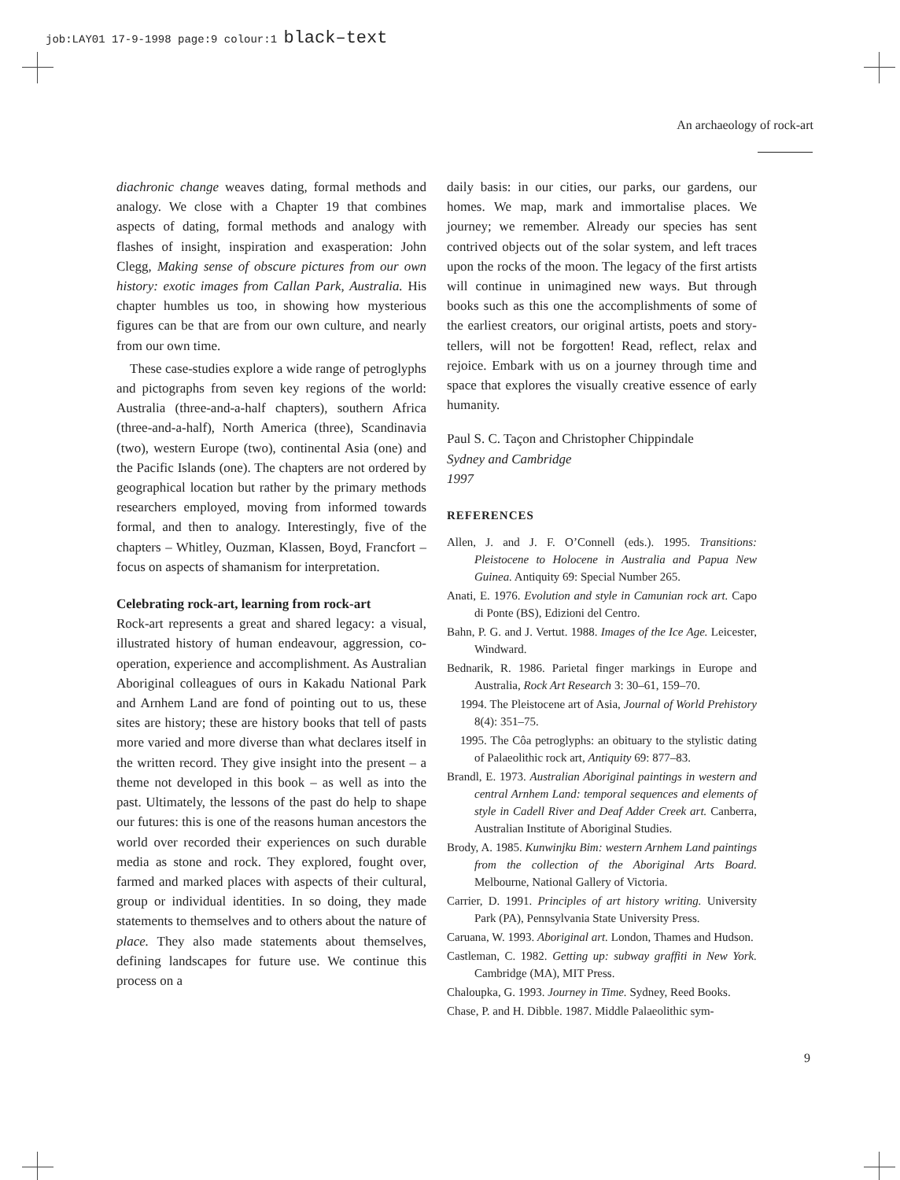job:LAY01 17-9-1998 page:9 colour:1 black–text
An archaeology of rock-art
diachronic change weaves dating, formal methods and analogy. We close with a Chapter 19 that combines aspects of dating, formal methods and analogy with flashes of insight, inspiration and exasperation: John Clegg, Making sense of obscure pictures from our own history: exotic images from Callan Park, Australia. His chapter humbles us too, in showing how mysterious figures can be that are from our own culture, and nearly from our own time.
These case-studies explore a wide range of petroglyphs and pictographs from seven key regions of the world: Australia (three-and-a-half chapters), southern Africa (three-and-a-half), North America (three), Scandinavia (two), western Europe (two), continental Asia (one) and the Pacific Islands (one). The chapters are not ordered by geographical location but rather by the primary methods researchers employed, moving from informed towards formal, and then to analogy. Interestingly, five of the chapters – Whitley, Ouzman, Klassen, Boyd, Francfort – focus on aspects of shamanism for interpretation.
Celebrating rock-art, learning from rock-art
Rock-art represents a great and shared legacy: a visual, illustrated history of human endeavour, aggression, co-operation, experience and accomplishment. As Australian Aboriginal colleagues of ours in Kakadu National Park and Arnhem Land are fond of pointing out to us, these sites are history; these are history books that tell of pasts more varied and more diverse than what declares itself in the written record. They give insight into the present – a theme not developed in this book – as well as into the past. Ultimately, the lessons of the past do help to shape our futures: this is one of the reasons human ancestors the world over recorded their experiences on such durable media as stone and rock. They explored, fought over, farmed and marked places with aspects of their cultural, group or individual identities. In so doing, they made statements to themselves and to others about the nature of place. They also made statements about themselves, defining landscapes for future use. We continue this process on a
daily basis: in our cities, our parks, our gardens, our homes. We map, mark and immortalise places. We journey; we remember. Already our species has sent contrived objects out of the solar system, and left traces upon the rocks of the moon. The legacy of the first artists will continue in unimagined new ways. But through books such as this one the accomplishments of some of the earliest creators, our original artists, poets and story-tellers, will not be forgotten! Read, reflect, relax and rejoice. Embark with us on a journey through time and space that explores the visually creative essence of early humanity.
Paul S. C. Taçon and Christopher Chippindale
Sydney and Cambridge
1997
REFERENCES
Allen, J. and J. F. O’Connell (eds.). 1995. Transitions: Pleistocene to Holocene in Australia and Papua New Guinea. Antiquity 69: Special Number 265.
Anati, E. 1976. Evolution and style in Camunian rock art. Capo di Ponte (BS), Edizioni del Centro.
Bahn, P. G. and J. Vertut. 1988. Images of the Ice Age. Leicester, Windward.
Bednarik, R. 1986. Parietal finger markings in Europe and Australia, Rock Art Research 3: 30–61, 159–70.
1994. The Pleistocene art of Asia, Journal of World Prehistory 8(4): 351–75.
1995. The Côa petroglyphs: an obituary to the stylistic dating of Palaeolithic rock art, Antiquity 69: 877–83.
Brandl, E. 1973. Australian Aboriginal paintings in western and central Arnhem Land: temporal sequences and elements of style in Cadell River and Deaf Adder Creek art. Canberra, Australian Institute of Aboriginal Studies.
Brody, A. 1985. Kunwinjku Bim: western Arnhem Land paintings from the collection of the Aboriginal Arts Board. Melbourne, National Gallery of Victoria.
Carrier, D. 1991. Principles of art history writing. University Park (PA), Pennsylvania State University Press.
Caruana, W. 1993. Aboriginal art. London, Thames and Hudson.
Castleman, C. 1982. Getting up: subway graffiti in New York. Cambridge (MA), MIT Press.
Chaloupka, G. 1993. Journey in Time. Sydney, Reed Books.
Chase, P. and H. Dibble. 1987. Middle Palaeolithic sym-
9